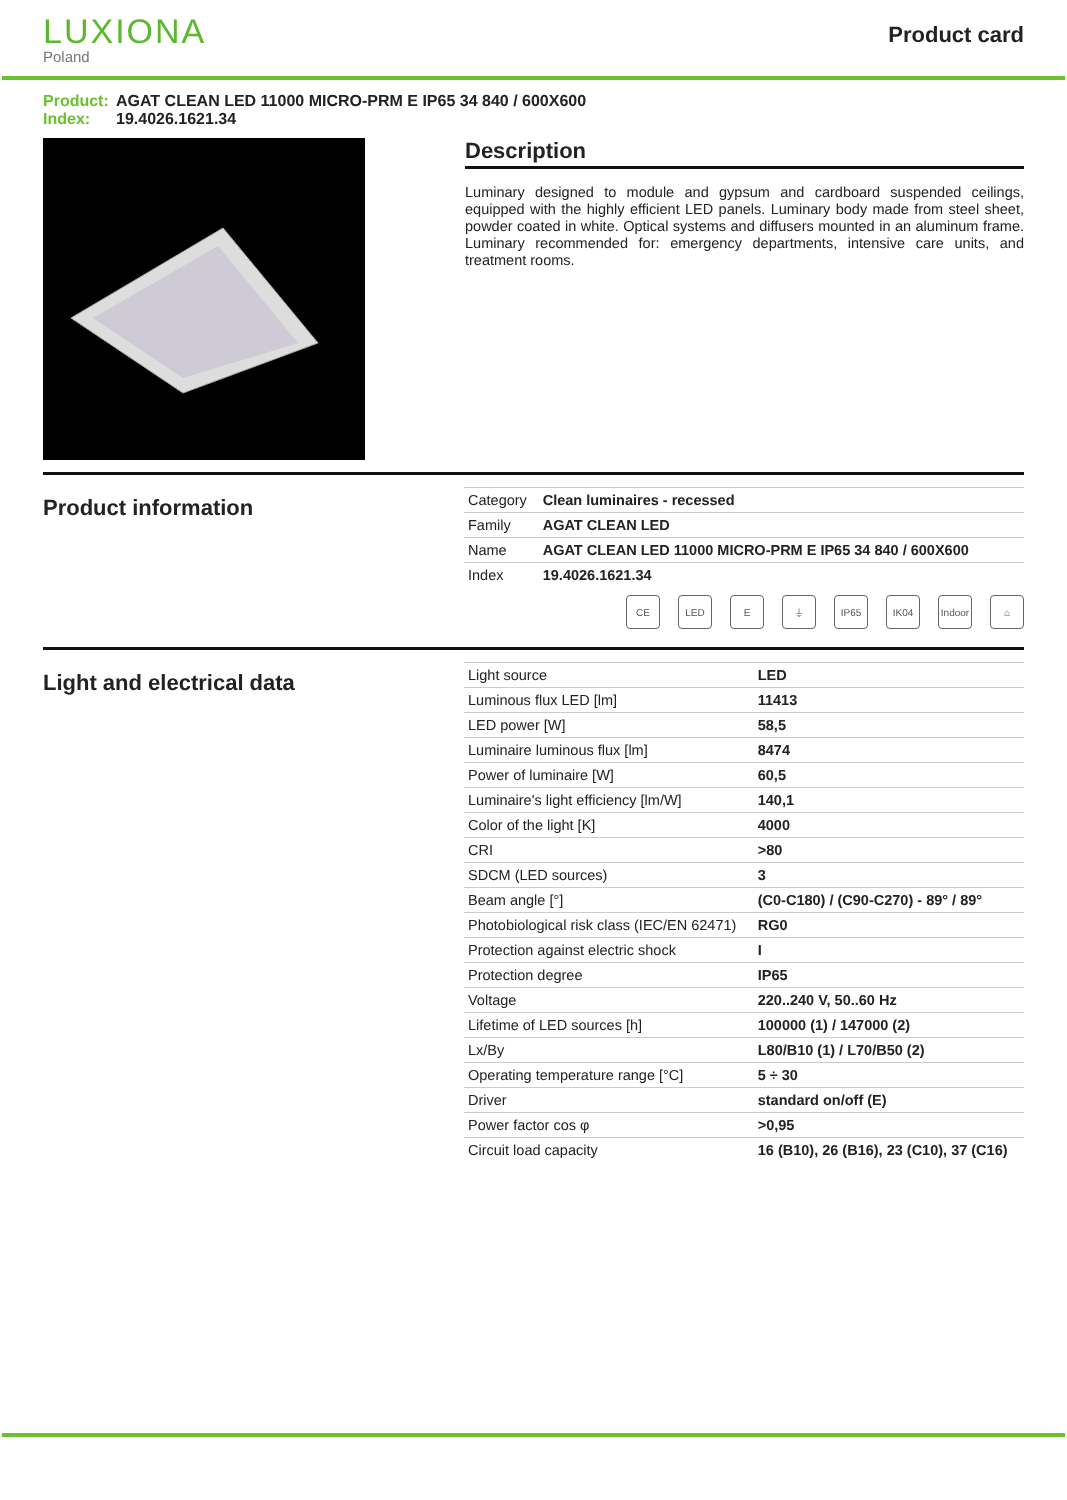LUXIONA
Poland
Product card
Product: AGAT CLEAN LED 11000 MICRO-PRM E IP65 34 840 / 600X600
Index: 19.4026.1621.34
Description
Luminary designed to module and gypsum and cardboard suspended ceilings, equipped with the highly efficient LED panels. Luminary body made from steel sheet, powder coated in white. Optical systems and diffusers mounted in an aluminum frame. Luminary recommended for: emergency departments, intensive care units, and treatment rooms.
Product information
| Category | Clean luminaires - recessed |
| Family | AGAT CLEAN LED |
| Name | AGAT CLEAN LED 11000 MICRO-PRM E IP65 34 840 / 600X600 |
| Index | 19.4026.1621.34 |
CE LED E ⏚ IP65 IK04 Indoor
⌂
Light and electrical data
| Light source | LED |
| Luminous flux LED [lm] | 11413 |
| LED power [W] | 58,5 |
| Luminaire luminous flux [lm] | 8474 |
| Power of luminaire [W] | 60,5 |
| Luminaire's light efficiency [lm/W] | 140,1 |
| Color of the light [K] | 4000 |
| CRI | >80 |
| SDCM (LED sources) | 3 |
| Beam angle [°] | (C0-C180) / (C90-C270) - 89° / 89° |
| Photobiological risk class (IEC/EN 62471) | RG0 |
| Protection against electric shock | I |
| Protection degree | IP65 |
| Voltage | 220..240 V, 50..60 Hz |
| Lifetime of LED sources [h] | 100000 (1) / 147000 (2) |
| Lx/By | L80/B10 (1) / L70/B50 (2) |
| Operating temperature range [°C] | 5 ÷ 30 |
| Driver | standard on/off (E) |
| Power factor cos φ | >0,95 |
| Circuit load capacity | 16 (B10), 26 (B16), 23 (C10), 37 (C16) |